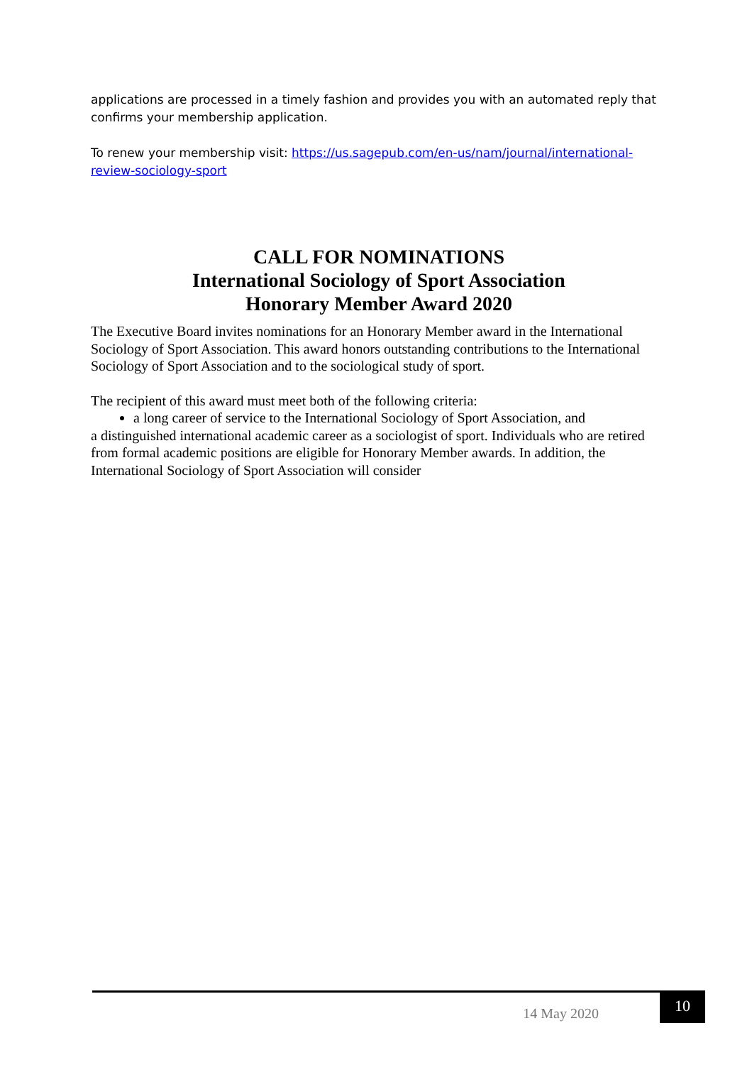applications are processed in a timely fashion and provides you with an automated reply that confirms your membership application.
To renew your membership visit: https://us.sagepub.com/en-us/nam/journal/international-review-sociology-sport
CALL FOR NOMINATIONS
International Sociology of Sport Association
Honorary Member Award 2020
The Executive Board invites nominations for an Honorary Member award in the International Sociology of Sport Association. This award honors outstanding contributions to the International Sociology of Sport Association and to the sociological study of sport.
The recipient of this award must meet both of the following criteria:
a long career of service to the International Sociology of Sport Association, and
a distinguished international academic career as a sociologist of sport. Individuals who are retired from formal academic positions are eligible for Honorary Member awards. In addition, the International Sociology of Sport Association will consider
14 May 2020
10